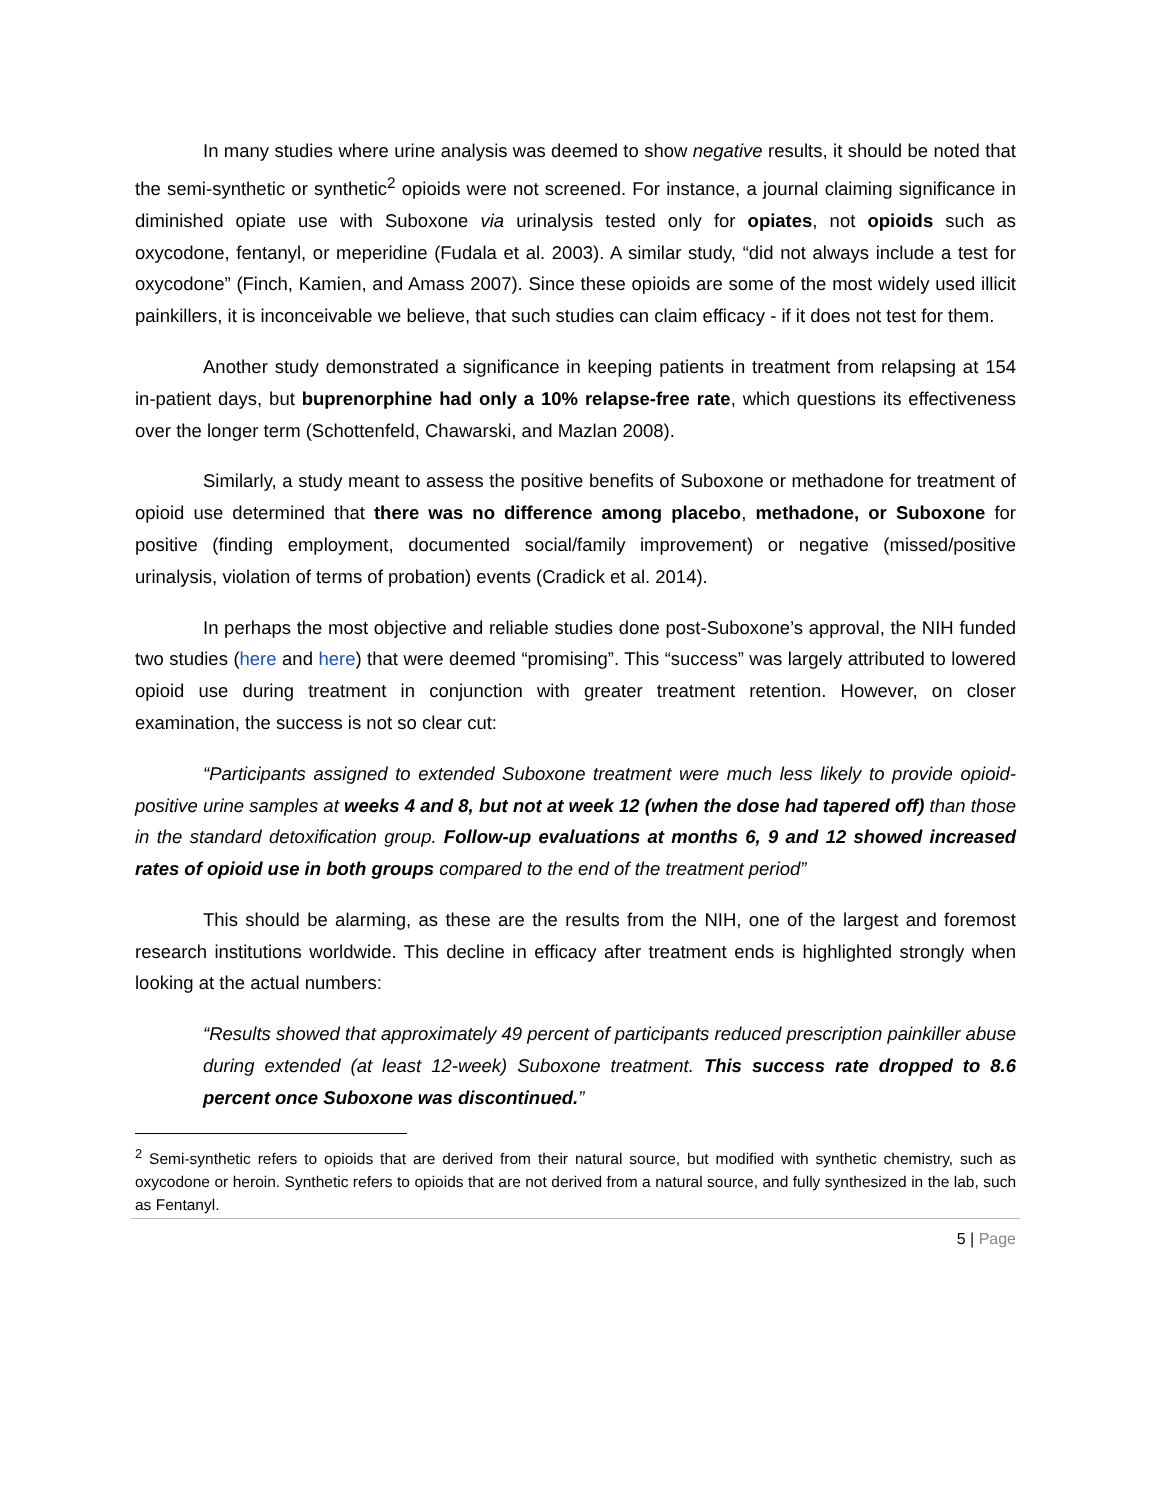In many studies where urine analysis was deemed to show negative results, it should be noted that the semi-synthetic or synthetic<sup>2</sup> opioids were not screened. For instance, a journal claiming significance in diminished opiate use with Suboxone via urinalysis tested only for opiates, not opioids such as oxycodone, fentanyl, or meperidine (Fudala et al. 2003). A similar study, “did not always include a test for oxycodone” (Finch, Kamien, and Amass 2007). Since these opioids are some of the most widely used illicit painkillers, it is inconceivable we believe, that such studies can claim efficacy - if it does not test for them.
Another study demonstrated a significance in keeping patients in treatment from relapsing at 154 in-patient days, but buprenorphine had only a 10% relapse-free rate, which questions its effectiveness over the longer term (Schottenfeld, Chawarski, and Mazlan 2008).
Similarly, a study meant to assess the positive benefits of Suboxone or methadone for treatment of opioid use determined that there was no difference among placebo, methadone, or Suboxone for positive (finding employment, documented social/family improvement) or negative (missed/positive urinalysis, violation of terms of probation) events (Cradick et al. 2014).
In perhaps the most objective and reliable studies done post-Suboxone’s approval, the NIH funded two studies (here and here) that were deemed “promising”. This “success” was largely attributed to lowered opioid use during treatment in conjunction with greater treatment retention. However, on closer examination, the success is not so clear cut:
“Participants assigned to extended Suboxone treatment were much less likely to provide opioid-positive urine samples at weeks 4 and 8, but not at week 12 (when the dose had tapered off) than those in the standard detoxification group. Follow-up evaluations at months 6, 9 and 12 showed increased rates of opioid use in both groups compared to the end of the treatment period”
This should be alarming, as these are the results from the NIH, one of the largest and foremost research institutions worldwide. This decline in efficacy after treatment ends is highlighted strongly when looking at the actual numbers:
“Results showed that approximately 49 percent of participants reduced prescription painkiller abuse during extended (at least 12-week) Suboxone treatment. This success rate dropped to 8.6 percent once Suboxone was discontinued.”
<sup>2</sup> Semi-synthetic refers to opioids that are derived from their natural source, but modified with synthetic chemistry, such as oxycodone or heroin. Synthetic refers to opioids that are not derived from a natural source, and fully synthesized in the lab, such as Fentanyl.
5 | Page